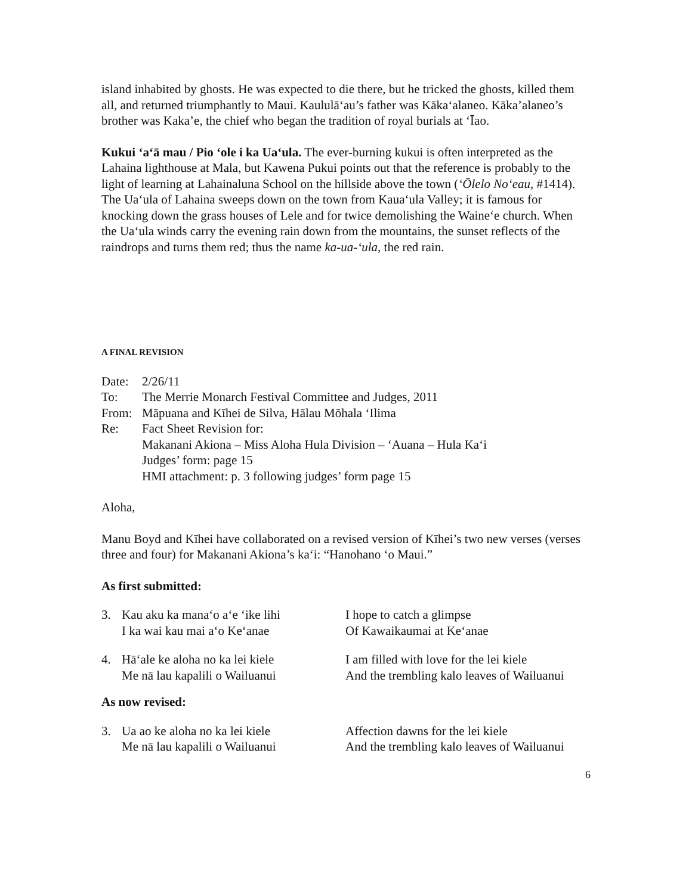island inhabited by ghosts. He was expected to die there, but he tricked the ghosts, killed them all, and returned triumphantly to Maui. Kaululā‘au’s father was Kāka‘alaneo. Kāka’alaneo’s brother was Kaka’e, the chief who began the tradition of royal burials at ‘Īao.
Kukui ‘a‘ā mau / Pio ‘ole i ka Ua‘ula. The ever-burning kukui is often interpreted as the Lahaina lighthouse at Mala, but Kawena Pukui points out that the reference is probably to the light of learning at Lahainaluna School on the hillside above the town (‘Ōlelo No‘eau, #1414). The Ua‘ula of Lahaina sweeps down on the town from Kaua‘ula Valley; it is famous for knocking down the grass houses of Lele and for twice demolishing the Waine‘e church. When the Ua‘ula winds carry the evening rain down from the mountains, the sunset reflects of the raindrops and turns them red; thus the name ka-ua-‘ula, the red rain.
A FINAL REVISION
| Date: | 2/26/11 |
| To: | The Merrie Monarch Festival Committee and Judges, 2011 |
| From: | Māpuana and Kīhei de Silva, Hālau Mōhala ‘Ilima |
| Re: | Fact Sheet Revision for: Makanani Akiona – Miss Aloha Hula Division – ‘Auana – Hula Ka‘i Judges’ form: page 15 HMI attachment: p. 3 following judges’ form page 15 |
Aloha,
Manu Boyd and Kīhei have collaborated on a revised version of Kīhei’s two new verses (verses three and four) for Makanani Akiona’s ka‘i: “Hanohano ‘o Maui.”
As first submitted:
| 3. | Kau aku ka mana‘o a‘e ‘ike lihi I ka wai kau mai a‘o Ke‘anae | I hope to catch a glimpse Of Kawaikaumai at Ke‘anae |
| 4. | Hā‘ale ke aloha no ka lei kiele Me nā lau kapalili o Wailuanui | I am filled with love for the lei kiele And the trembling kalo leaves of Wailuanui |
As now revised:
| 3. | Ua ao ke aloha no ka lei kiele Me nā lau kapalili o Wailuanui | Affection dawns for the lei kiele And the trembling kalo leaves of Wailuanui |
6